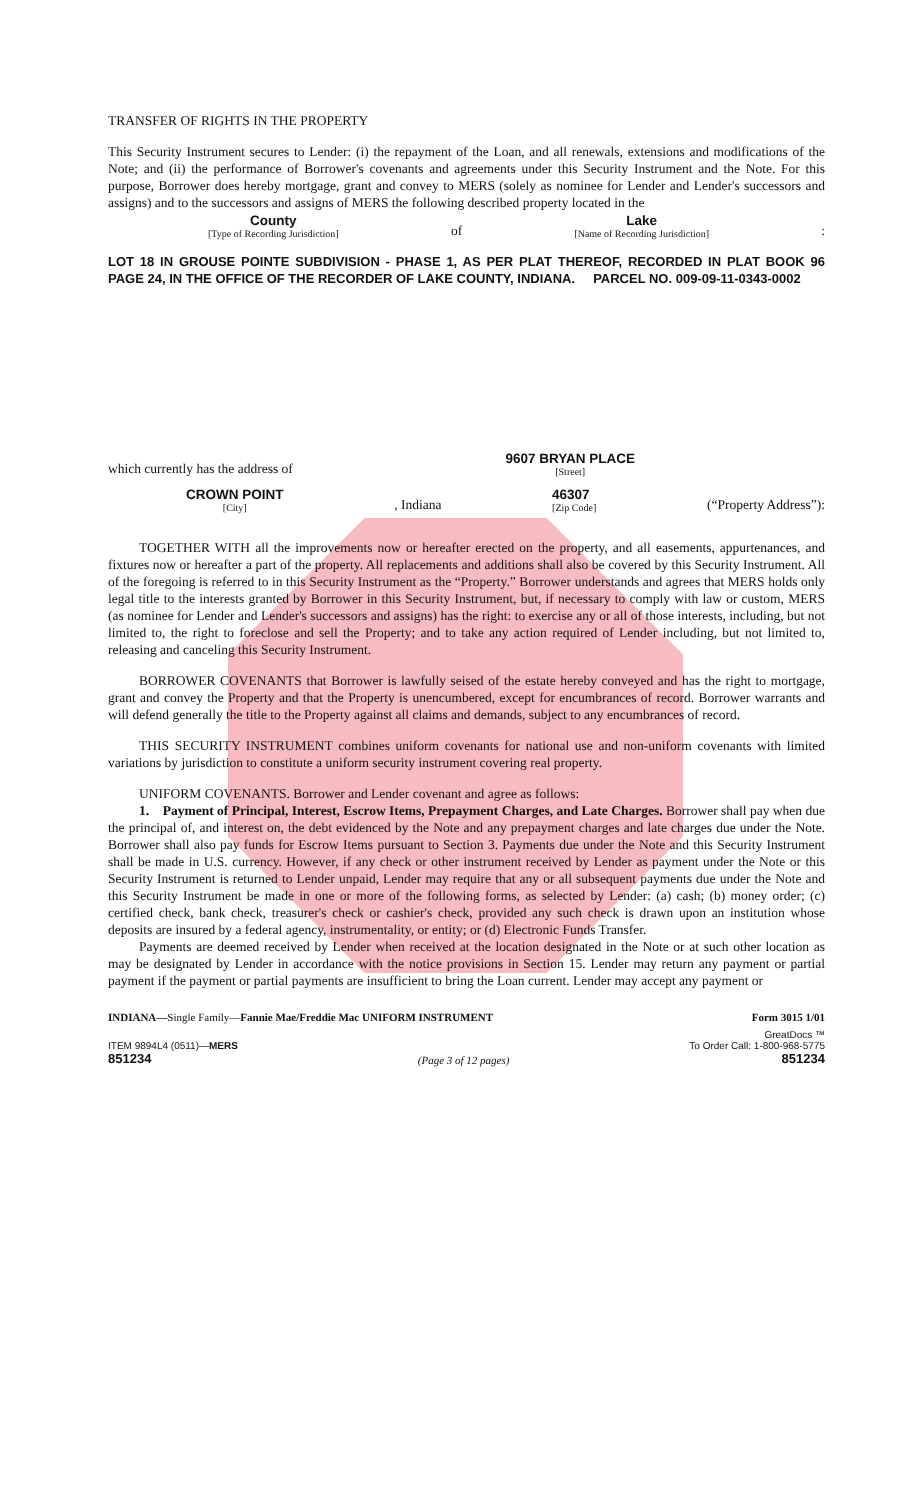TRANSFER OF RIGHTS IN THE PROPERTY
This Security Instrument secures to Lender: (i) the repayment of the Loan, and all renewals, extensions and modifications of the Note; and (ii) the performance of Borrower's covenants and agreements under this Security Instrument and the Note. For this purpose, Borrower does hereby mortgage, grant and convey to MERS (solely as nominee for Lender and Lender's successors and assigns) and to the successors and assigns of MERS the following described property located in the
County
[Type of Recording Jurisdiction]
of
Lake
[Name of Recording Jurisdiction]
:
LOT 18 IN GROUSE POINTE SUBDIVISION - PHASE 1, AS PER PLAT THEREOF, RECORDED IN PLAT BOOK 96 PAGE 24, IN THE OFFICE OF THE RECORDER OF LAKE COUNTY, INDIANA. PARCEL NO. 009-09-11-0343-0002
which currently has the address of
9607 BRYAN PLACE
[Street]
CROWN POINT
[City]
, Indiana
46307
[Zip Code]
(“Property Address”):
TOGETHER WITH all the improvements now or hereafter erected on the property, and all easements, appurtenances, and fixtures now or hereafter a part of the property. All replacements and additions shall also be covered by this Security Instrument. All of the foregoing is referred to in this Security Instrument as the “Property.” Borrower understands and agrees that MERS holds only legal title to the interests granted by Borrower in this Security Instrument, but, if necessary to comply with law or custom, MERS (as nominee for Lender and Lender's successors and assigns) has the right: to exercise any or all of those interests, including, but not limited to, the right to foreclose and sell the Property; and to take any action required of Lender including, but not limited to, releasing and canceling this Security Instrument.
BORROWER COVENANTS that Borrower is lawfully seised of the estate hereby conveyed and has the right to mortgage, grant and convey the Property and that the Property is unencumbered, except for encumbrances of record. Borrower warrants and will defend generally the title to the Property against all claims and demands, subject to any encumbrances of record.
THIS SECURITY INSTRUMENT combines uniform covenants for national use and non-uniform covenants with limited variations by jurisdiction to constitute a uniform security instrument covering real property.
UNIFORM COVENANTS. Borrower and Lender covenant and agree as follows:
1. Payment of Principal, Interest, Escrow Items, Prepayment Charges, and Late Charges. Borrower shall pay when due the principal of, and interest on, the debt evidenced by the Note and any prepayment charges and late charges due under the Note. Borrower shall also pay funds for Escrow Items pursuant to Section 3. Payments due under the Note and this Security Instrument shall be made in U.S. currency. However, if any check or other instrument received by Lender as payment under the Note or this Security Instrument is returned to Lender unpaid, Lender may require that any or all subsequent payments due under the Note and this Security Instrument be made in one or more of the following forms, as selected by Lender: (a) cash; (b) money order; (c) certified check, bank check, treasurer's check or cashier's check, provided any such check is drawn upon an institution whose deposits are insured by a federal agency, instrumentality, or entity; or (d) Electronic Funds Transfer.
Payments are deemed received by Lender when received at the location designated in the Note or at such other location as may be designated by Lender in accordance with the notice provisions in Section 15. Lender may return any payment or partial payment if the payment or partial payments are insufficient to bring the Loan current. Lender may accept any payment or
INDIANA—Single Family—Fannie Mae/Freddie Mac UNIFORM INSTRUMENT
Form 3015 1/01
ITEM 9894L4 (0511)—MERS
851234
(Page 3 of 12 pages)
GreatDocs ™
To Order Call: 1-800-968-5775
851234